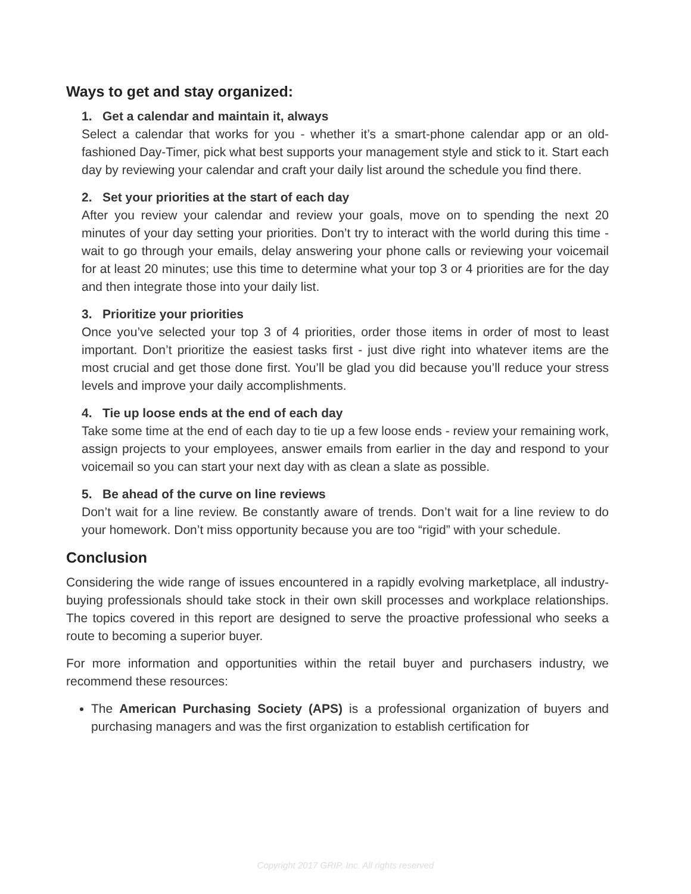Ways to get and stay organized:
1. Get a calendar and maintain it, always
Select a calendar that works for you - whether it’s a smart-phone calendar app or an old-fashioned Day-Timer, pick what best supports your management style and stick to it. Start each day by reviewing your calendar and craft your daily list around the schedule you find there.
2. Set your priorities at the start of each day
After you review your calendar and review your goals, move on to spending the next 20 minutes of your day setting your priorities. Don’t try to interact with the world during this time - wait to go through your emails, delay answering your phone calls or reviewing your voicemail for at least 20 minutes; use this time to determine what your top 3 or 4 priorities are for the day and then integrate those into your daily list.
3. Prioritize your priorities
Once you’ve selected your top 3 of 4 priorities, order those items in order of most to least important. Don’t prioritize the easiest tasks first - just dive right into whatever items are the most crucial and get those done first. You’ll be glad you did because you’ll reduce your stress levels and improve your daily accomplishments.
4. Tie up loose ends at the end of each day
Take some time at the end of each day to tie up a few loose ends - review your remaining work, assign projects to your employees, answer emails from earlier in the day and respond to your voicemail so you can start your next day with as clean a slate as possible.
5. Be ahead of the curve on line reviews
Don’t wait for a line review. Be constantly aware of trends. Don’t wait for a line review to do your homework. Don’t miss opportunity because you are too “rigid” with your schedule.
Conclusion
Considering the wide range of issues encountered in a rapidly evolving marketplace, all industry-buying professionals should take stock in their own skill processes and workplace relationships. The topics covered in this report are designed to serve the proactive professional who seeks a route to becoming a superior buyer.
For more information and opportunities within the retail buyer and purchasers industry, we recommend these resources:
The American Purchasing Society (APS) is a professional organization of buyers and purchasing managers and was the first organization to establish certification for
Copyright 2017 GRIP, Inc. All rights reserved